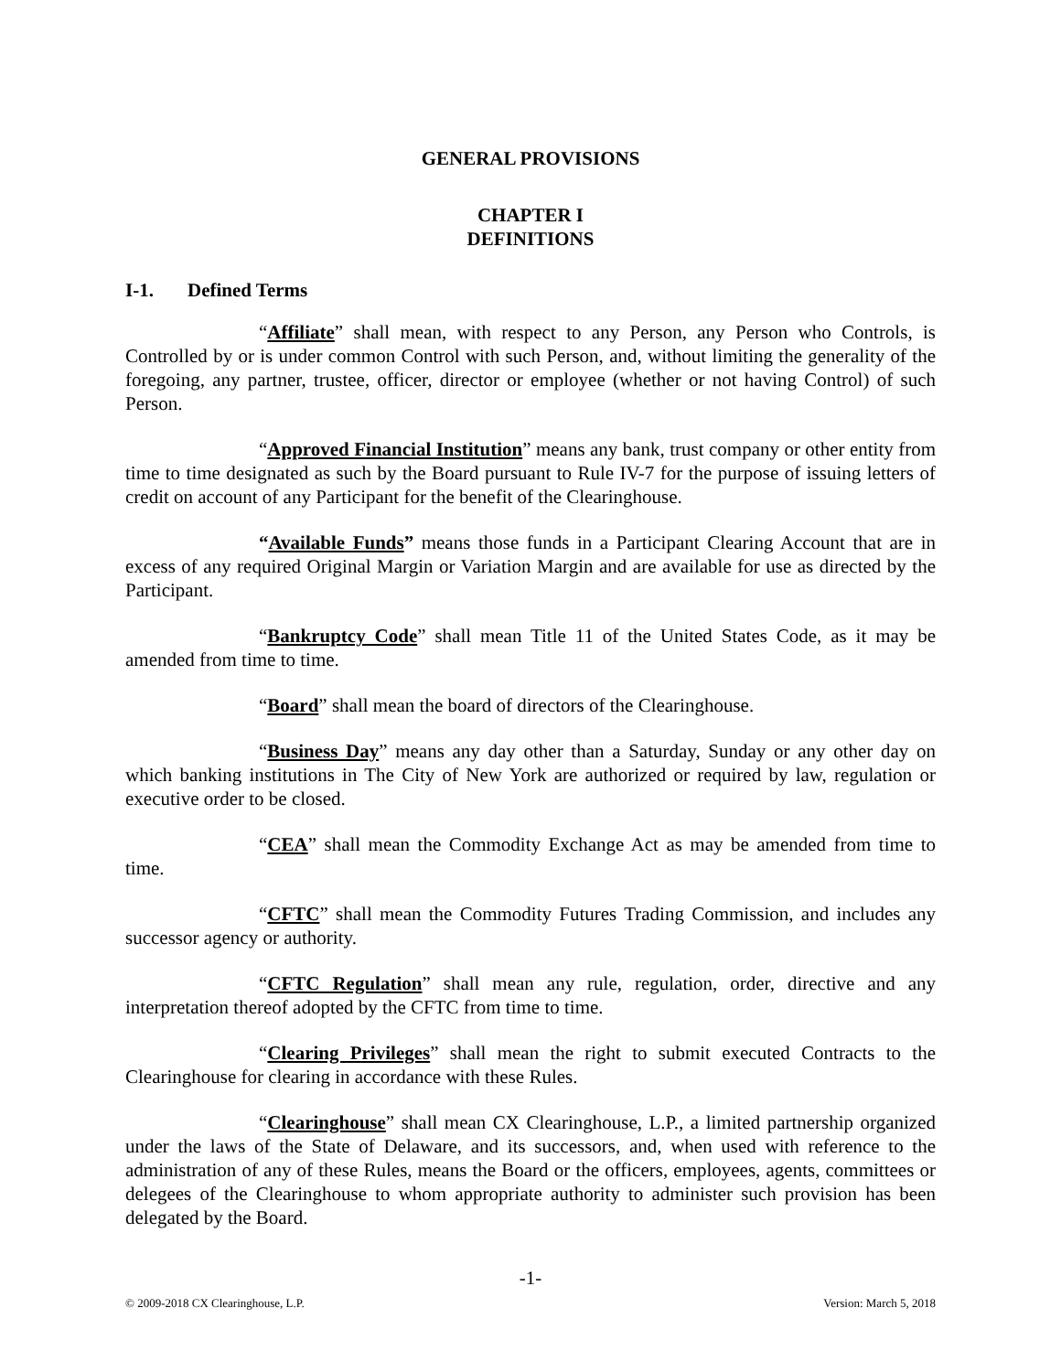GENERAL PROVISIONS
CHAPTER I
DEFINITIONS
I-1. Defined Terms
“Affiliate” shall mean, with respect to any Person, any Person who Controls, is Controlled by or is under common Control with such Person, and, without limiting the generality of the foregoing, any partner, trustee, officer, director or employee (whether or not having Control) of such Person.
“Approved Financial Institution” means any bank, trust company or other entity from time to time designated as such by the Board pursuant to Rule IV-7 for the purpose of issuing letters of credit on account of any Participant for the benefit of the Clearinghouse.
“Available Funds” means those funds in a Participant Clearing Account that are in excess of any required Original Margin or Variation Margin and are available for use as directed by the Participant.
“Bankruptcy Code” shall mean Title 11 of the United States Code, as it may be amended from time to time.
“Board” shall mean the board of directors of the Clearinghouse.
“Business Day” means any day other than a Saturday, Sunday or any other day on which banking institutions in The City of New York are authorized or required by law, regulation or executive order to be closed.
“CEA” shall mean the Commodity Exchange Act as may be amended from time to time.
“CFTC” shall mean the Commodity Futures Trading Commission, and includes any successor agency or authority.
“CFTC Regulation” shall mean any rule, regulation, order, directive and any interpretation thereof adopted by the CFTC from time to time.
“Clearing Privileges” shall mean the right to submit executed Contracts to the Clearinghouse for clearing in accordance with these Rules.
“Clearinghouse” shall mean CX Clearinghouse, L.P., a limited partnership organized under the laws of the State of Delaware, and its successors, and, when used with reference to the administration of any of these Rules, means the Board or the officers, employees, agents, committees or delegees of the Clearinghouse to whom appropriate authority to administer such provision has been delegated by the Board.
-1-
© 2009-2018 CX Clearinghouse, L.P. Version: March 5, 2018